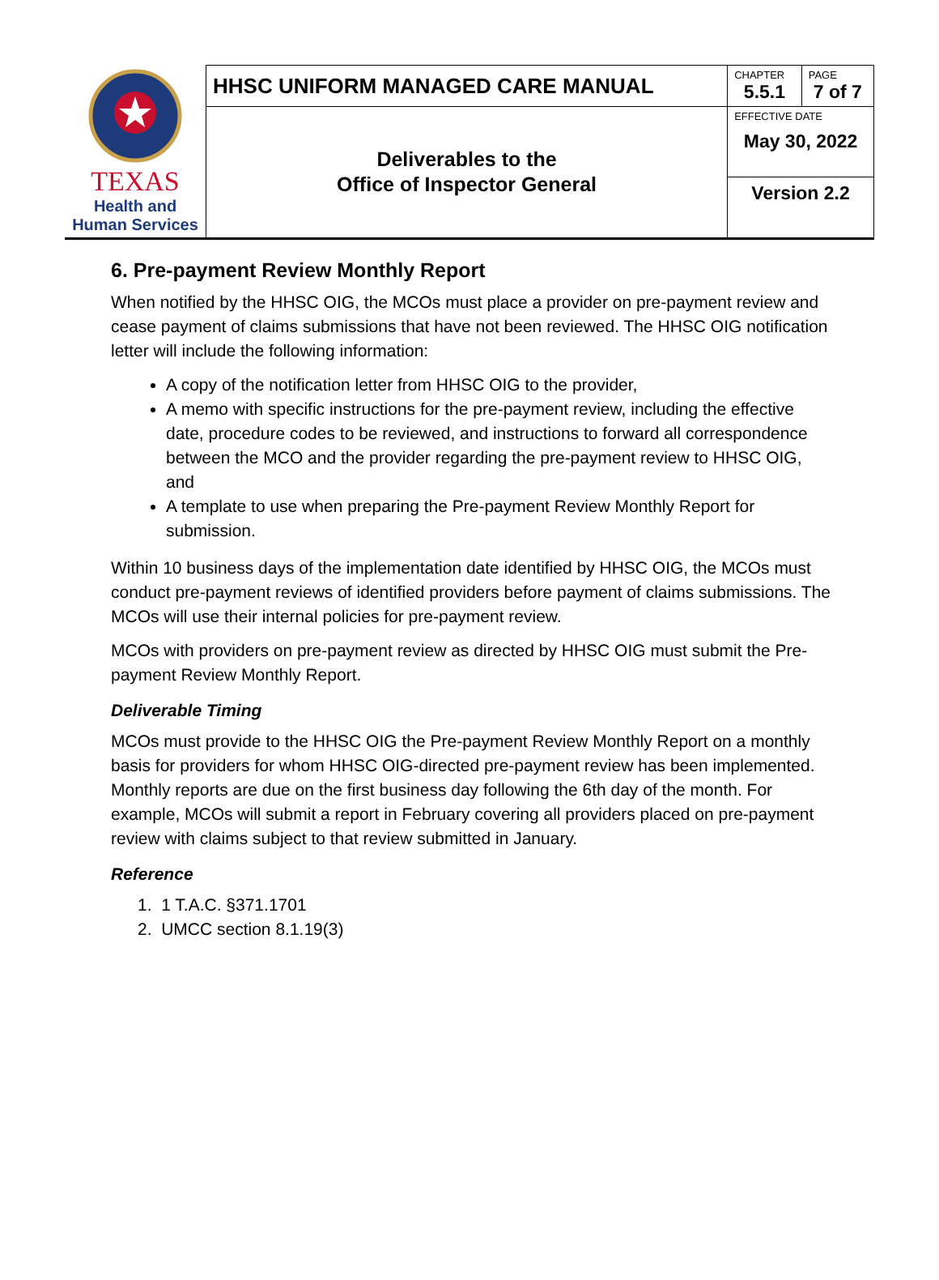| TEXAS Health and Human Services | HHSC UNIFORM MANAGED CARE MANUAL | CHAPTER 5.5.1 | PAGE 7 of 7 |
| | Deliverables to the Office of Inspector General | EFFECTIVE DATE May 30, 2022 | |
| | | Version 2.2 | |
6. Pre-payment Review Monthly Report
When notified by the HHSC OIG, the MCOs must place a provider on pre-payment review and cease payment of claims submissions that have not been reviewed. The HHSC OIG notification letter will include the following information:
A copy of the notification letter from HHSC OIG to the provider,
A memo with specific instructions for the pre-payment review, including the effective date, procedure codes to be reviewed, and instructions to forward all correspondence between the MCO and the provider regarding the pre-payment review to HHSC OIG, and
A template to use when preparing the Pre-payment Review Monthly Report for submission.
Within 10 business days of the implementation date identified by HHSC OIG, the MCOs must conduct pre-payment reviews of identified providers before payment of claims submissions. The MCOs will use their internal policies for pre-payment review.
MCOs with providers on pre-payment review as directed by HHSC OIG must submit the Pre-payment Review Monthly Report.
Deliverable Timing
MCOs must provide to the HHSC OIG the Pre-payment Review Monthly Report on a monthly basis for providers for whom HHSC OIG-directed pre-payment review has been implemented. Monthly reports are due on the first business day following the 6th day of the month. For example, MCOs will submit a report in February covering all providers placed on pre-payment review with claims subject to that review submitted in January.
Reference
1. 1 T.A.C. §371.1701
2. UMCC section 8.1.19(3)